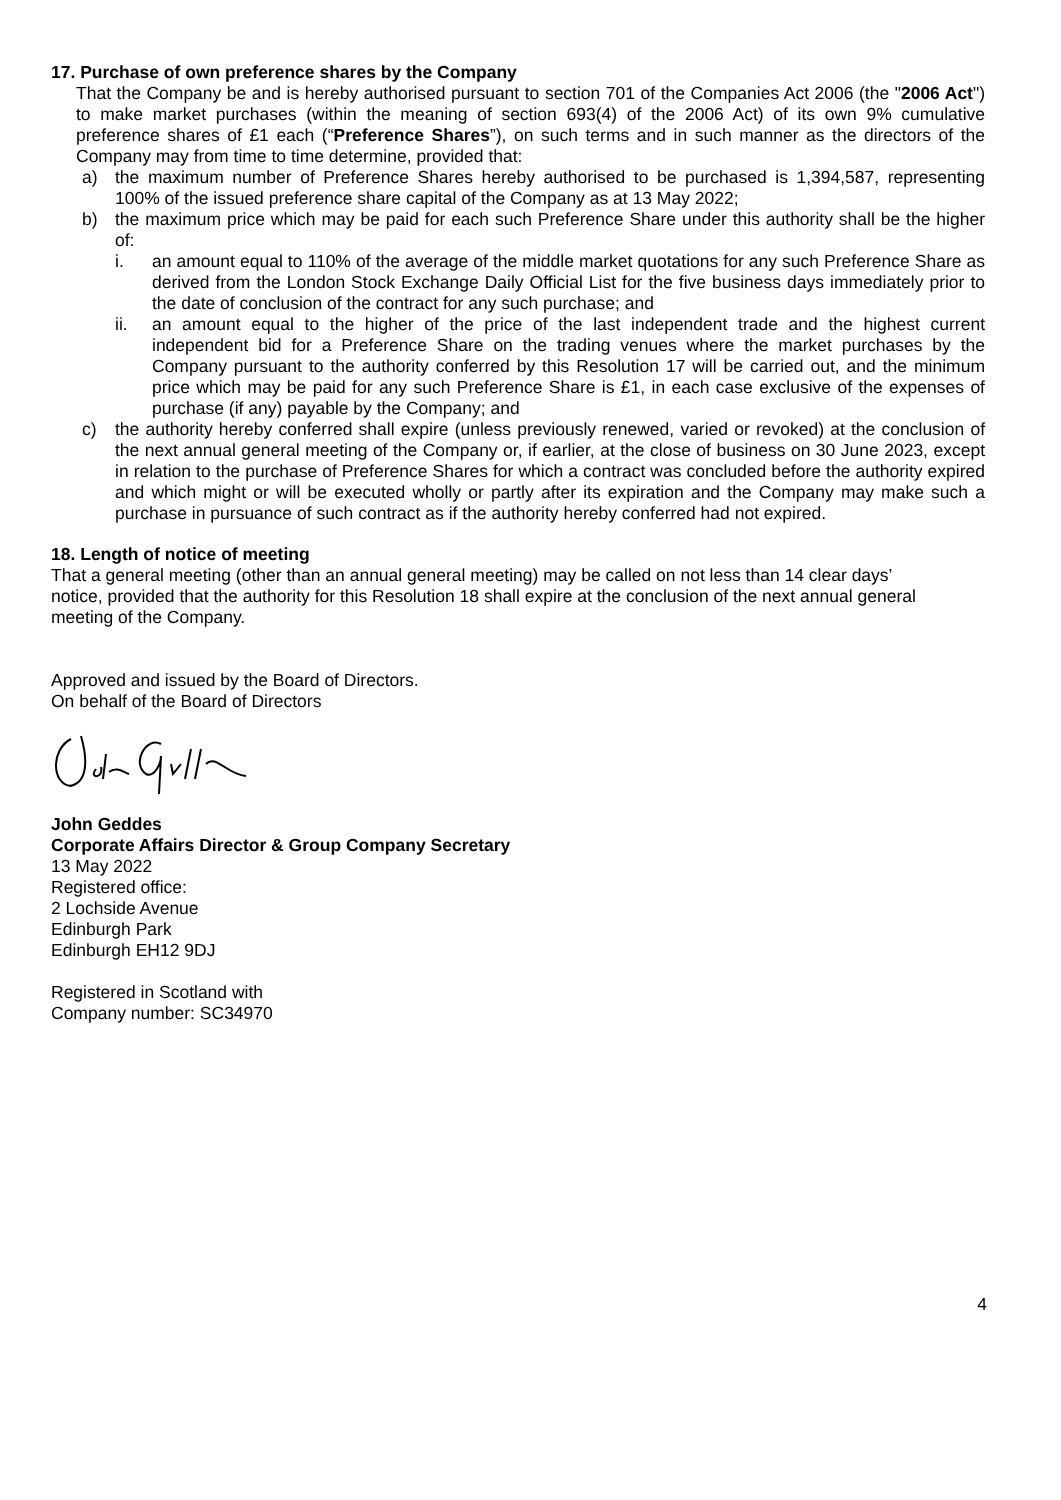17. Purchase of own preference shares by the Company
That the Company be and is hereby authorised pursuant to section 701 of the Companies Act 2006 (the "2006 Act") to make market purchases (within the meaning of section 693(4) of the 2006 Act) of its own 9% cumulative preference shares of £1 each (“Preference Shares”), on such terms and in such manner as the directors of the Company may from time to time determine, provided that:
a) the maximum number of Preference Shares hereby authorised to be purchased is 1,394,587, representing 100% of the issued preference share capital of the Company as at 13 May 2022;
b) the maximum price which may be paid for each such Preference Share under this authority shall be the higher of:
i. an amount equal to 110% of the average of the middle market quotations for any such Preference Share as derived from the London Stock Exchange Daily Official List for the five business days immediately prior to the date of conclusion of the contract for any such purchase; and
ii. an amount equal to the higher of the price of the last independent trade and the highest current independent bid for a Preference Share on the trading venues where the market purchases by the Company pursuant to the authority conferred by this Resolution 17 will be carried out, and the minimum price which may be paid for any such Preference Share is £1, in each case exclusive of the expenses of purchase (if any) payable by the Company; and
c) the authority hereby conferred shall expire (unless previously renewed, varied or revoked) at the conclusion of the next annual general meeting of the Company or, if earlier, at the close of business on 30 June 2023, except in relation to the purchase of Preference Shares for which a contract was concluded before the authority expired and which might or will be executed wholly or partly after its expiration and the Company may make such a purchase in pursuance of such contract as if the authority hereby conferred had not expired.
18. Length of notice of meeting
That a general meeting (other than an annual general meeting) may be called on not less than 14 clear days’ notice, provided that the authority for this Resolution 18 shall expire at the conclusion of the next annual general meeting of the Company.
Approved and issued by the Board of Directors.
On behalf of the Board of Directors
John Geddes
Corporate Affairs Director & Group Company Secretary
13 May 2022
Registered office:
2 Lochside Avenue
Edinburgh Park
Edinburgh EH12 9DJ
Registered in Scotland with
Company number: SC34970
4